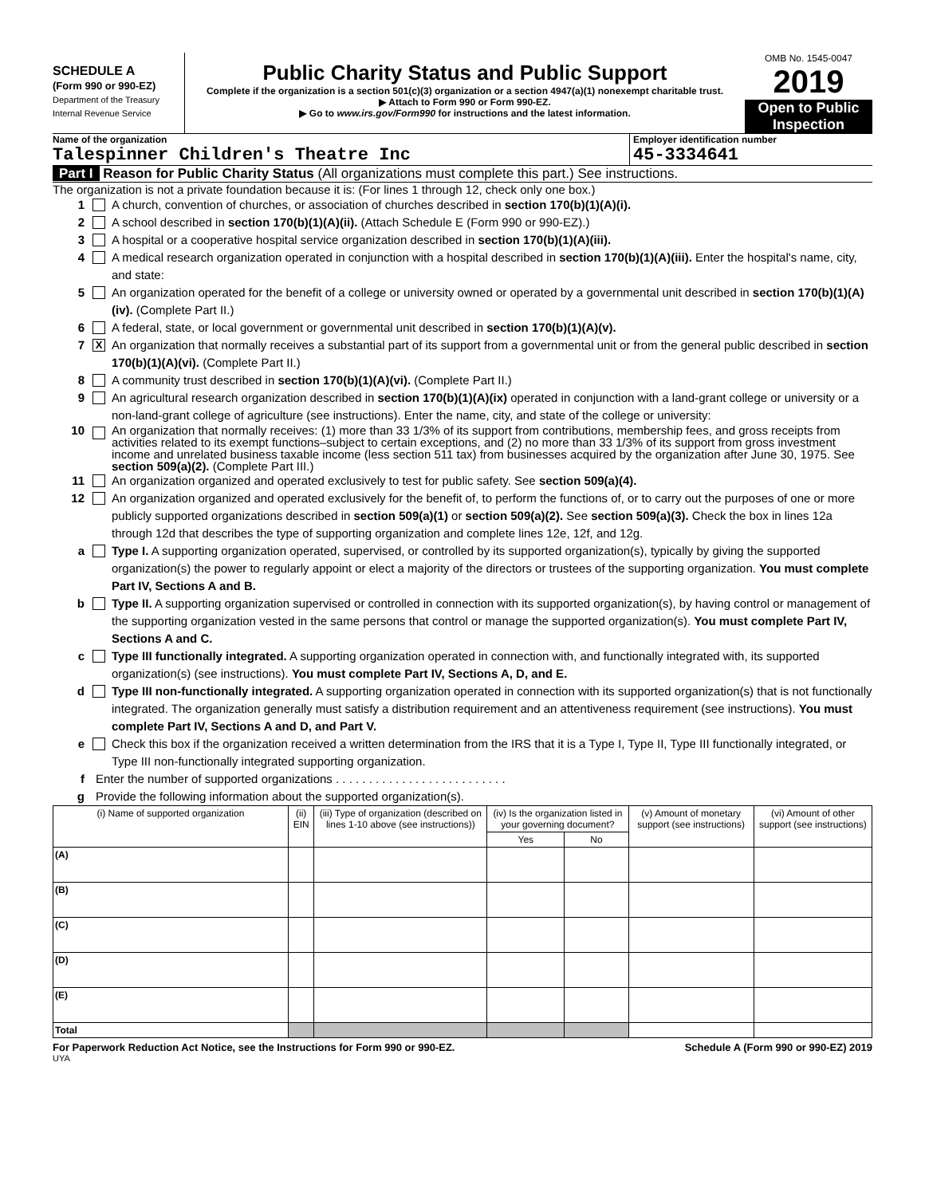SCHEDULE A
(Form 990 or 990-EZ)
Department of the Treasury
Internal Revenue Service
Public Charity Status and Public Support
Complete if the organization is a section 501(c)(3) organization or a section 4947(a)(1) nonexempt charitable trust.
▶ Attach to Form 990 or Form 990-EZ.
▶ Go to www.irs.gov/Form990 for instructions and the latest information.
OMB No. 1545-0047
2019
Open to Public Inspection
Name of the organization
Talespinner Children's Theatre Inc
Employer identification number
45-3334641
Part I Reason for Public Charity Status (All organizations must complete this part.) See instructions.
The organization is not a private foundation because it is: (For lines 1 through 12, check only one box.)
1 A church, convention of churches, or association of churches described in section 170(b)(1)(A)(i).
2 A school described in section 170(b)(1)(A)(ii). (Attach Schedule E (Form 990 or 990-EZ).)
3 A hospital or a cooperative hospital service organization described in section 170(b)(1)(A)(iii).
4 A medical research organization operated in conjunction with a hospital described in section 170(b)(1)(A)(iii). Enter the hospital's name, city, and state:
5 An organization operated for the benefit of a college or university owned or operated by a governmental unit described in section 170(b)(1)(A)(iv). (Complete Part II.)
6 A federal, state, or local government or governmental unit described in section 170(b)(1)(A)(v).
7 X An organization that normally receives a substantial part of its support from a governmental unit or from the general public described in section 170(b)(1)(A)(vi). (Complete Part II.)
8 A community trust described in section 170(b)(1)(A)(vi). (Complete Part II.)
9 An agricultural research organization described in section 170(b)(1)(A)(ix) operated in conjunction with a land-grant college or university or a non-land-grant college of agriculture (see instructions). Enter the name, city, and state of the college or university:
10 An organization that normally receives: (1) more than 33 1/3% of its support from contributions, membership fees, and gross receipts from activities related to its exempt functions–subject to certain exceptions, and (2) no more than 33 1/3% of its support from gross investment income and unrelated business taxable income (less section 511 tax) from businesses acquired by the organization after June 30, 1975. See section 509(a)(2). (Complete Part III.)
11 An organization organized and operated exclusively to test for public safety. See section 509(a)(4).
12 An organization organized and operated exclusively for the benefit of, to perform the functions of, or to carry out the purposes of one or more publicly supported organizations described in section 509(a)(1) or section 509(a)(2). See section 509(a)(3). Check the box in lines 12a through 12d that describes the type of supporting organization and complete lines 12e, 12f, and 12g.
a Type I. A supporting organization operated, supervised, or controlled by its supported organization(s), typically by giving the supported organization(s) the power to regularly appoint or elect a majority of the directors or trustees of the supporting organization. You must complete Part IV, Sections A and B.
b Type II. A supporting organization supervised or controlled in connection with its supported organization(s), by having control or management of the supporting organization vested in the same persons that control or manage the supported organization(s). You must complete Part IV, Sections A and C.
c Type III functionally integrated. A supporting organization operated in connection with, and functionally integrated with, its supported organization(s) (see instructions). You must complete Part IV, Sections A, D, and E.
d Type III non-functionally integrated. A supporting organization operated in connection with its supported organization(s) that is not functionally integrated. The organization generally must satisfy a distribution requirement and an attentiveness requirement (see instructions). You must complete Part IV, Sections A and D, and Part V.
e Check this box if the organization received a written determination from the IRS that it is a Type I, Type II, Type III functionally integrated, or Type III non-functionally integrated supporting organization.
f Enter the number of supported organizations . . . . . . . . . . . . . . . . . . . . . . . . . .
g Provide the following information about the supported organization(s).
| (i) Name of supported organization | (ii) EIN | (iii) Type of organization (described on lines 1-10 above (see instructions)) | (iv) Is the organization listed in your governing document? | | (v) Amount of monetary support (see instructions) | (vi) Amount of other support (see instructions) |
| --- | --- | --- | --- | --- | --- | --- |
| | | | Yes | No | | |
| (A) | | | | | | |
| (B) | | | | | | |
| (C) | | | | | | |
| (D) | | | | | | |
| (E) | | | | | | |
| Total | | | | | | |
For Paperwork Reduction Act Notice, see the Instructions for Form 990 or 990-EZ. Schedule A (Form 990 or 990-EZ) 2019
UYA